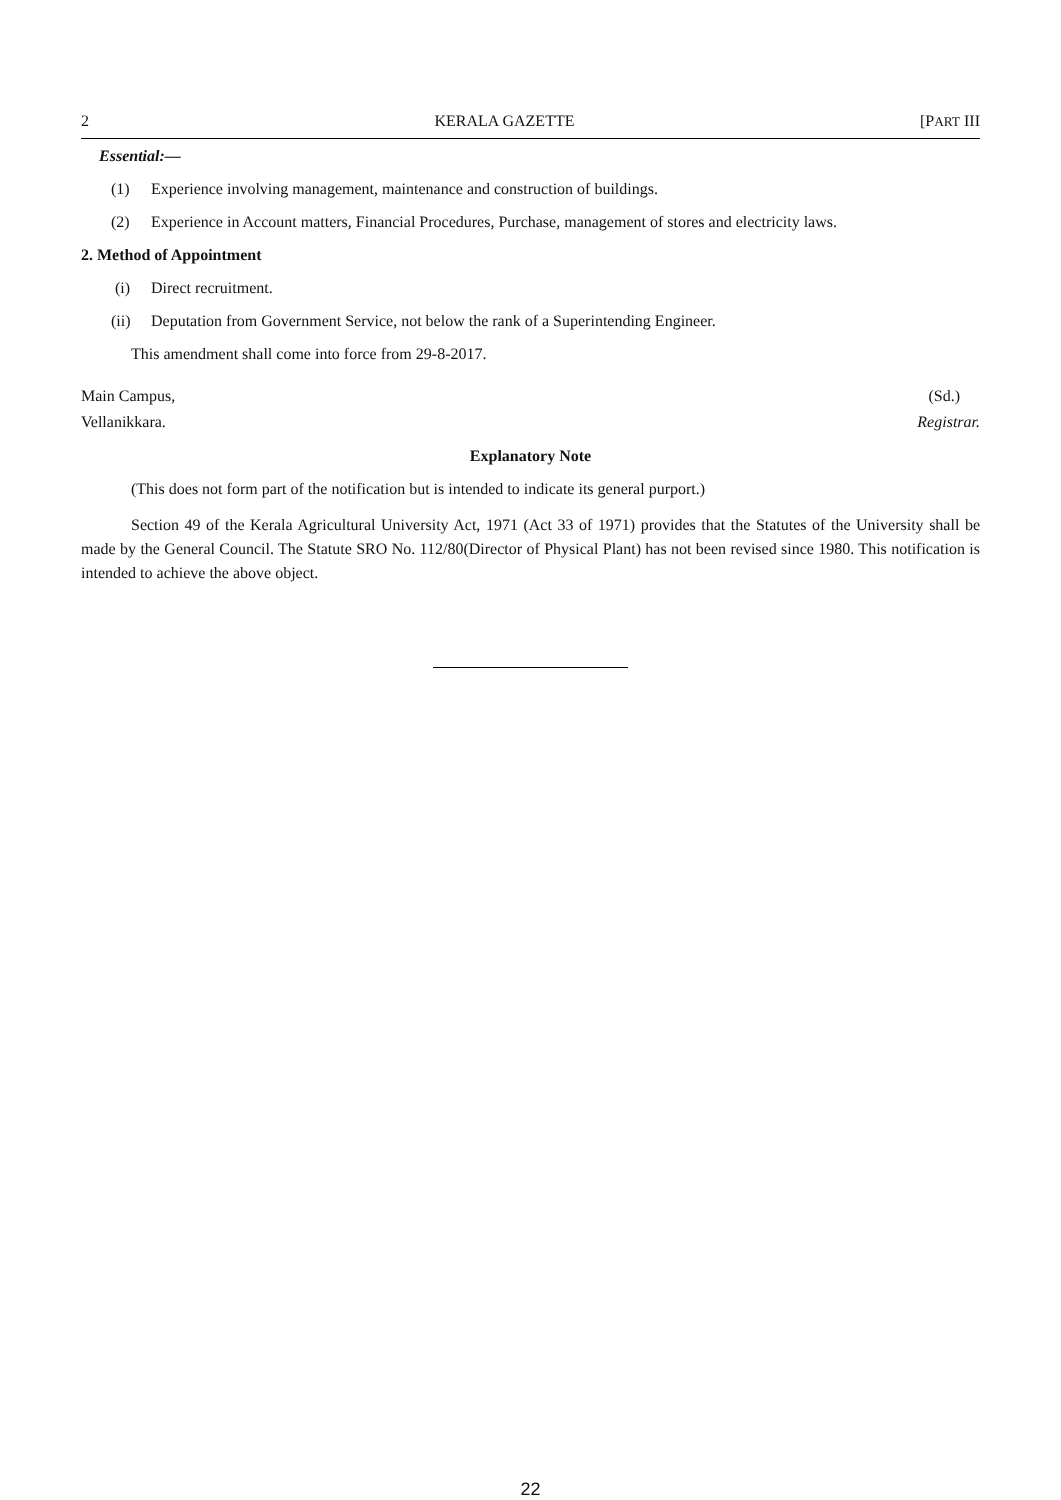2 KERALA GAZETTE [PART III
Essential:—
(1) Experience involving management, maintenance and construction of buildings.
(2) Experience in Account matters, Financial Procedures, Purchase, management of stores and electricity laws.
2. Method of Appointment
(i) Direct recruitment.
(ii) Deputation from Government Service, not below the rank of a Superintending Engineer.
This amendment shall come into force from 29-8-2017.
Main Campus,
Vellanikkara.
(Sd.)
Registrar.
Explanatory Note
(This does not form part of the notification but is intended to indicate its general purport.)
Section 49 of the Kerala Agricultural University Act, 1971 (Act 33 of 1971) provides that the Statutes of the University shall be made by the General Council. The Statute SRO No. 112/80(Director of Physical Plant) has not been revised since 1980. This notification is intended to achieve the above object.
22